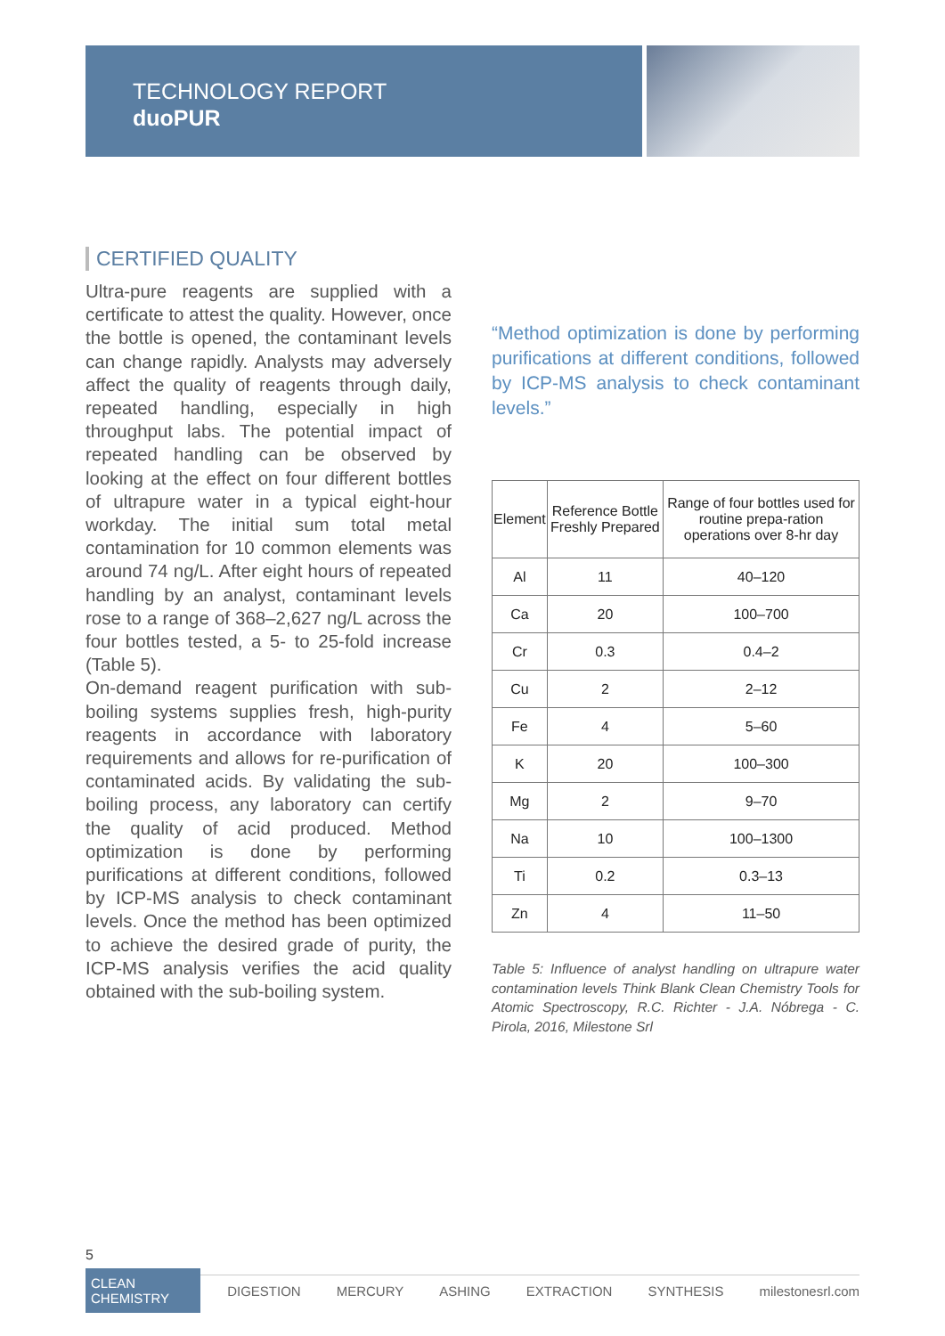TECHNOLOGY REPORT
duoPUR
CERTIFIED QUALITY
Ultra-pure reagents are supplied with a certificate to attest the quality. However, once the bottle is opened, the contaminant levels can change rapidly. Analysts may adversely affect the quality of reagents through daily, repeated handling, especially in high throughput labs. The potential impact of repeated handling can be observed by looking at the effect on four different bottles of ultrapure water in a typical eight-hour workday. The initial sum total metal contamination for 10 common elements was around 74 ng/L. After eight hours of repeated handling by an analyst, contaminant levels rose to a range of 368–2,627 ng/L across the four bottles tested, a 5- to 25-fold increase (Table 5).
On-demand reagent purification with sub-boiling systems supplies fresh, high-purity reagents in accordance with laboratory requirements and allows for re-purification of contaminated acids. By validating the sub-boiling process, any laboratory can certify the quality of acid produced. Method optimization is done by performing purifications at different conditions, followed by ICP-MS analysis to check contaminant levels. Once the method has been optimized to achieve the desired grade of purity, the ICP-MS analysis verifies the acid quality obtained with the sub-boiling system.
“Method optimization is done by performing purifications at different conditions, followed by ICP-MS analysis to check contaminant levels.”
| Element | Reference Bottle Freshly Prepared | Range of four bottles used for routine prepa-ration operations over 8-hr day |
| --- | --- | --- |
| Al | 11 | 40–120 |
| Ca | 20 | 100–700 |
| Cr | 0.3 | 0.4–2 |
| Cu | 2 | 2–12 |
| Fe | 4 | 5–60 |
| K | 20 | 100–300 |
| Mg | 2 | 9–70 |
| Na | 10 | 100–1300 |
| Ti | 0.2 | 0.3–13 |
| Zn | 4 | 11–50 |
Table 5: Influence of analyst handling on ultrapure water contamination levels Think Blank Clean Chemistry Tools for Atomic Spectroscopy, R.C. Richter - J.A. Nóbrega - C. Pirola, 2016, Milestone Srl
5
CLEAN CHEMISTRY DIGESTION MERCURY ASHING EXTRACTION SYNTHESIS milestonesrl.com